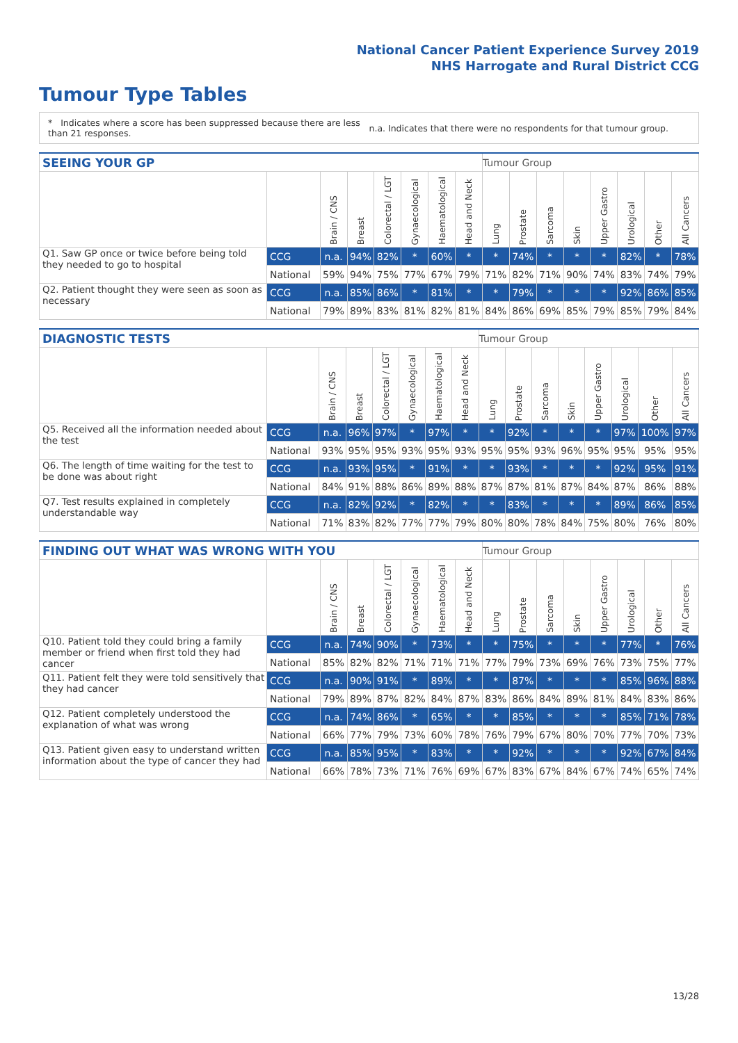National Cancer Patient Experience Survey 2019
NHS Harrogate and Rural District CCG
Tumour Type Tables
* Indicates where a score has been suppressed because there are less than 21 responses.
n.a. Indicates that there were no respondents for that tumour group.
| SEEING YOUR GP | | | | | | | | Tumour Group | | | | | | | |
| --- | --- | --- | --- | --- | --- | --- | --- | --- | --- | --- | --- | --- | --- | --- | --- |
| | | Brain / CNS | Breast | Colorectal / LGT | Gynaecological | Haematological | Head and Neck | Lung | Prostate | Sarcoma | Skin | Upper Gastro | Urological | Other | All Cancers |
| Q1. Saw GP once or twice before being told they needed to go to hospital | CCG | n.a. | 94% | 82% | * | 60% | * | * | 74% | * | * | * | 82% | * | 78% |
| | National | 59% | 94% | 75% | 77% | 67% | 79% | 71% | 82% | 71% | 90% | 74% | 83% | 74% | 79% |
| Q2. Patient thought they were seen as soon as necessary | CCG | n.a. | 85% | 86% | * | 81% | * | * | 79% | * | * | * | 92% | 86% | 85% |
| | National | 79% | 89% | 83% | 81% | 82% | 81% | 84% | 86% | 69% | 85% | 79% | 85% | 79% | 84% |
| DIAGNOSTIC TESTS | | | | | | | | Tumour Group | | | | | | | |
| --- | --- | --- | --- | --- | --- | --- | --- | --- | --- | --- | --- | --- | --- | --- | --- |
| | | Brain / CNS | Breast | Colorectal / LGT | Gynaecological | Haematological | Head and Neck | Lung | Prostate | Sarcoma | Skin | Upper Gastro | Urological | Other | All Cancers |
| Q5. Received all the information needed about the test | CCG | n.a. | 96% | 97% | * | 97% | * | * | 92% | * | * | * | 97% | 100% | 97% |
| | National | 93% | 95% | 95% | 93% | 95% | 93% | 95% | 95% | 93% | 96% | 95% | 95% | 95% | 95% |
| Q6. The length of time waiting for the test to be done was about right | CCG | n.a. | 93% | 95% | * | 91% | * | * | 93% | * | * | * | 92% | 95% | 91% |
| | National | 84% | 91% | 88% | 86% | 89% | 88% | 87% | 87% | 81% | 87% | 84% | 87% | 86% | 88% |
| Q7. Test results explained in completely understandable way | CCG | n.a. | 82% | 92% | * | 82% | * | * | 83% | * | * | * | 89% | 86% | 85% |
| | National | 71% | 83% | 82% | 77% | 77% | 79% | 80% | 80% | 78% | 84% | 75% | 80% | 76% | 80% |
| FINDING OUT WHAT WAS WRONG WITH YOU | | | | | | | | Tumour Group | | | | | | | |
| --- | --- | --- | --- | --- | --- | --- | --- | --- | --- | --- | --- | --- | --- | --- | --- |
| | | Brain / CNS | Breast | Colorectal / LGT | Gynaecological | Haematological | Head and Neck | Lung | Prostate | Sarcoma | Skin | Upper Gastro | Urological | Other | All Cancers |
| Q10. Patient told they could bring a family member or friend when first told they had cancer | CCG | n.a. | 74% | 90% | * | 73% | * | * | 75% | * | * | * | 77% | * | 76% |
| | National | 85% | 82% | 82% | 71% | 71% | 71% | 77% | 79% | 73% | 69% | 76% | 73% | 75% | 77% |
| Q11. Patient felt they were told sensitively that they had cancer | CCG | n.a. | 90% | 91% | * | 89% | * | * | 87% | * | * | * | 85% | 96% | 88% |
| | National | 79% | 89% | 87% | 82% | 84% | 87% | 83% | 86% | 84% | 89% | 81% | 84% | 83% | 86% |
| Q12. Patient completely understood the explanation of what was wrong | CCG | n.a. | 74% | 86% | * | 65% | * | * | 85% | * | * | * | 85% | 71% | 78% |
| | National | 66% | 77% | 79% | 73% | 60% | 78% | 76% | 79% | 67% | 80% | 70% | 77% | 70% | 73% |
| Q13. Patient given easy to understand written information about the type of cancer they had | CCG | n.a. | 85% | 95% | * | 83% | * | * | 92% | * | * | * | 92% | 67% | 84% |
| | National | 66% | 78% | 73% | 71% | 76% | 69% | 67% | 83% | 67% | 84% | 67% | 74% | 65% | 74% |
13/28